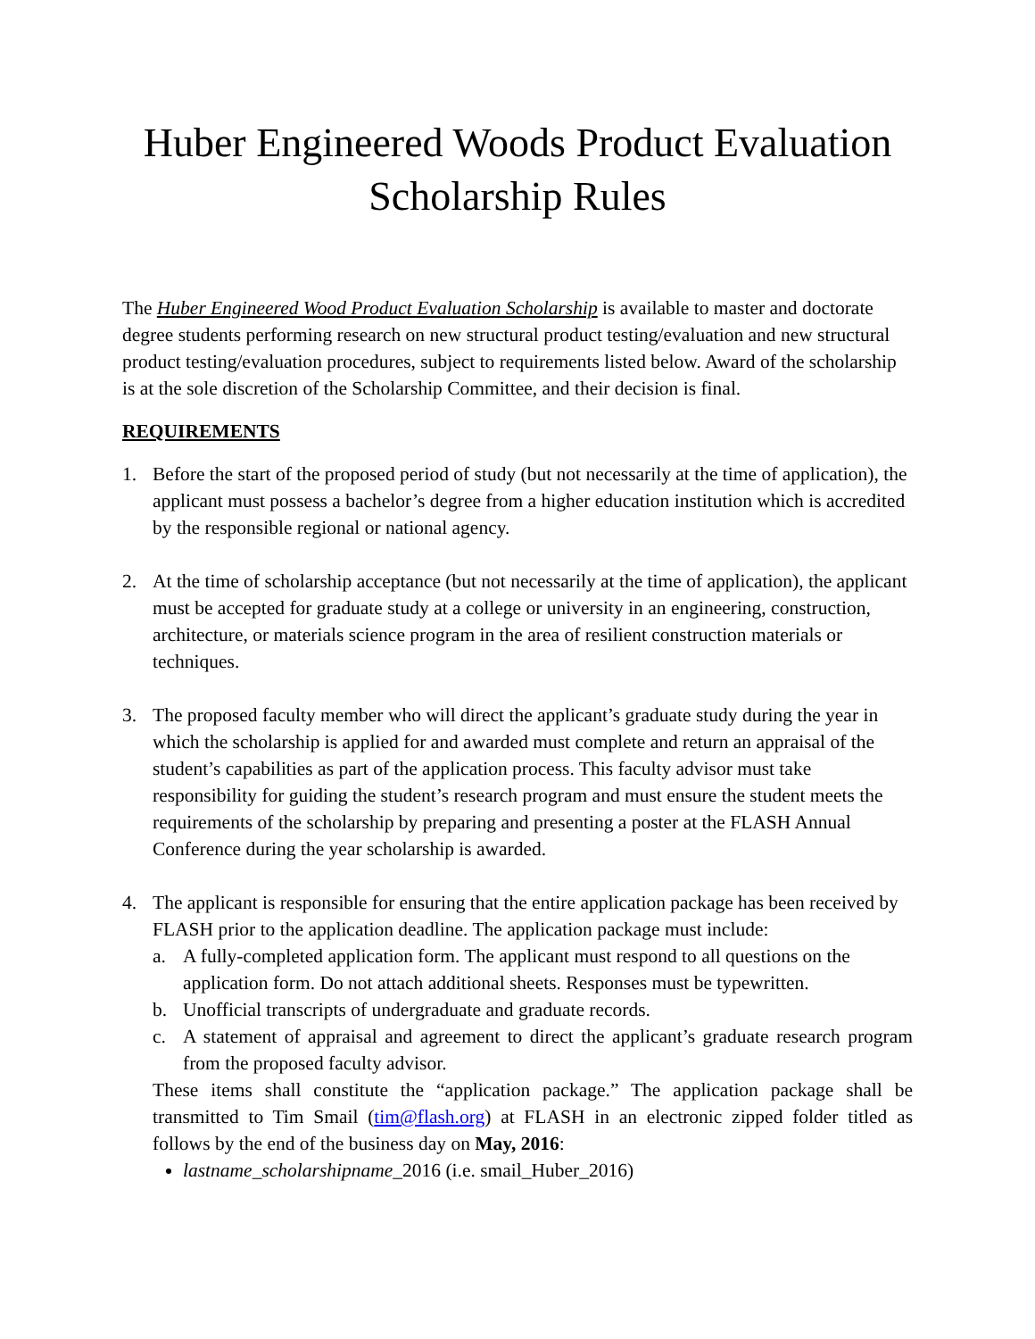Huber Engineered Woods Product Evaluation Scholarship Rules
The Huber Engineered Wood Product Evaluation Scholarship is available to master and doctorate degree students performing research on new structural product testing/evaluation and new structural product testing/evaluation procedures, subject to requirements listed below. Award of the scholarship is at the sole discretion of the Scholarship Committee, and their decision is final.
REQUIREMENTS
1. Before the start of the proposed period of study (but not necessarily at the time of application), the applicant must possess a bachelor’s degree from a higher education institution which is accredited by the responsible regional or national agency.
2. At the time of scholarship acceptance (but not necessarily at the time of application), the applicant must be accepted for graduate study at a college or university in an engineering, construction, architecture, or materials science program in the area of resilient construction materials or techniques.
3. The proposed faculty member who will direct the applicant’s graduate study during the year in which the scholarship is applied for and awarded must complete and return an appraisal of the student’s capabilities as part of the application process. This faculty advisor must take responsibility for guiding the student’s research program and must ensure the student meets the requirements of the scholarship by preparing and presenting a poster at the FLASH Annual Conference during the year scholarship is awarded.
4. The applicant is responsible for ensuring that the entire application package has been received by FLASH prior to the application deadline. The application package must include:
a. A fully-completed application form. The applicant must respond to all questions on the application form. Do not attach additional sheets. Responses must be typewritten.
b. Unofficial transcripts of undergraduate and graduate records.
c. A statement of appraisal and agreement to direct the applicant’s graduate research program from the proposed faculty advisor.
These items shall constitute the “application package.” The application package shall be transmitted to Tim Smail (tim@flash.org) at FLASH in an electronic zipped folder titled as follows by the end of the business day on May, 2016:
lastname_scholarshipname_2016 (i.e. smail_Huber_2016)